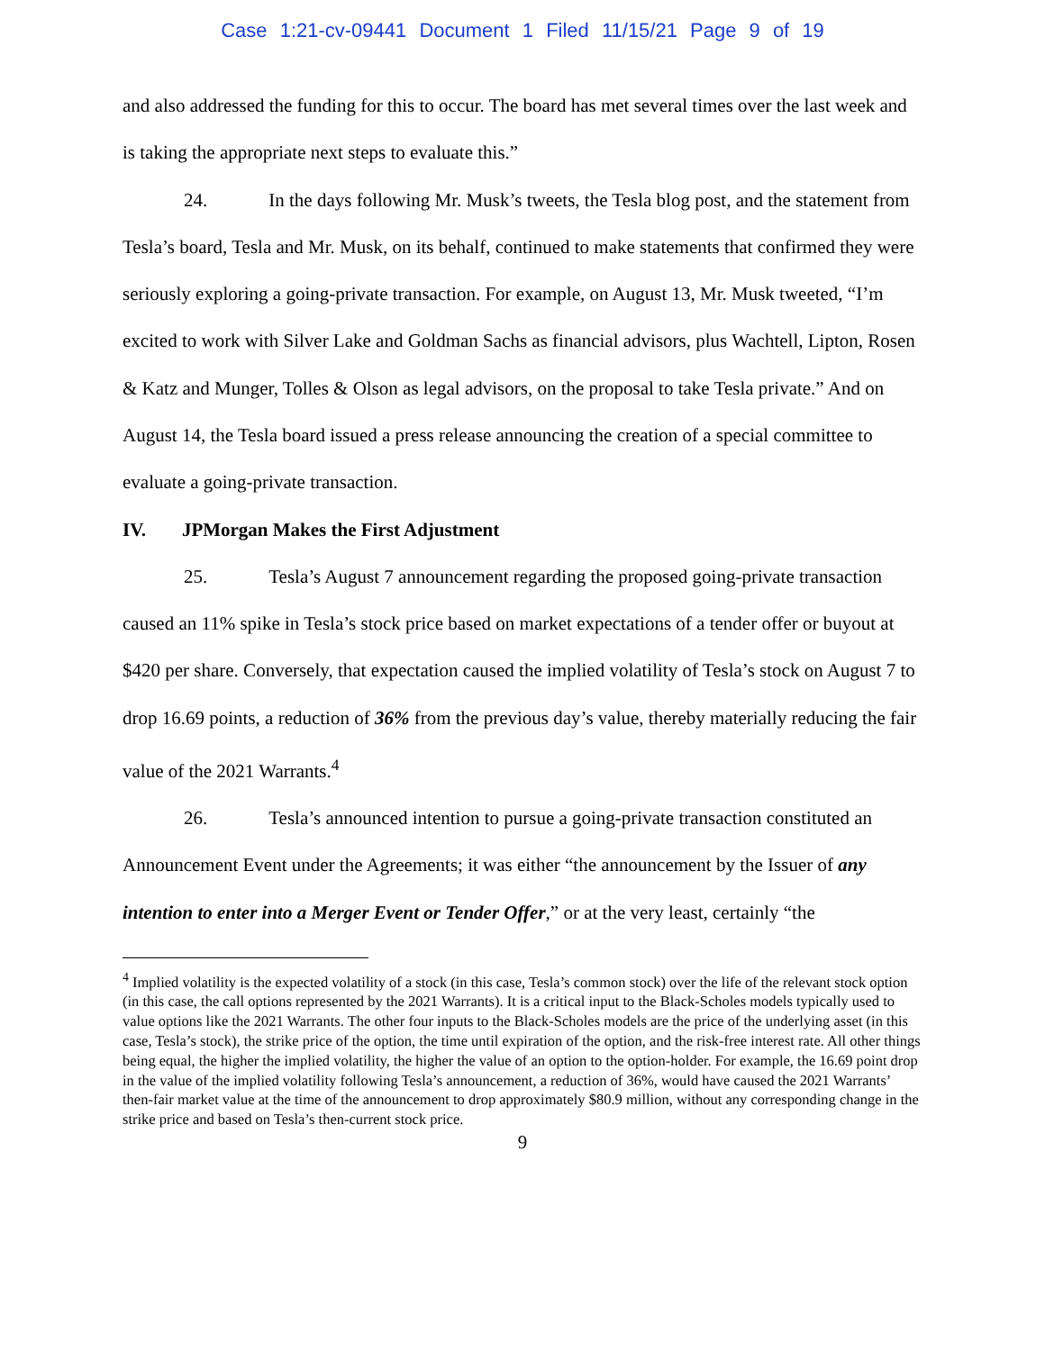Case 1:21-cv-09441 Document 1 Filed 11/15/21 Page 9 of 19
and also addressed the funding for this to occur. The board has met several times over the last week and is taking the appropriate next steps to evaluate this.”
24. In the days following Mr. Musk’s tweets, the Tesla blog post, and the statement from Tesla’s board, Tesla and Mr. Musk, on its behalf, continued to make statements that confirmed they were seriously exploring a going-private transaction. For example, on August 13, Mr. Musk tweeted, “I’m excited to work with Silver Lake and Goldman Sachs as financial advisors, plus Wachtell, Lipton, Rosen & Katz and Munger, Tolles & Olson as legal advisors, on the proposal to take Tesla private.” And on August 14, the Tesla board issued a press release announcing the creation of a special committee to evaluate a going-private transaction.
IV. JPMorgan Makes the First Adjustment
25. Tesla’s August 7 announcement regarding the proposed going-private transaction caused an 11% spike in Tesla’s stock price based on market expectations of a tender offer or buyout at $420 per share. Conversely, that expectation caused the implied volatility of Tesla’s stock on August 7 to drop 16.69 points, a reduction of 36% from the previous day’s value, thereby materially reducing the fair value of the 2021 Warrants.<sup>4</sup>
26. Tesla’s announced intention to pursue a going-private transaction constituted an Announcement Event under the Agreements; it was either “the announcement by the Issuer of any intention to enter into a Merger Event or Tender Offer,” or at the very least, certainly “the
<sup>4</sup> Implied volatility is the expected volatility of a stock (in this case, Tesla’s common stock) over the life of the relevant stock option (in this case, the call options represented by the 2021 Warrants). It is a critical input to the Black-Scholes models typically used to value options like the 2021 Warrants. The other four inputs to the Black-Scholes models are the price of the underlying asset (in this case, Tesla’s stock), the strike price of the option, the time until expiration of the option, and the risk-free interest rate. All other things being equal, the higher the implied volatility, the higher the value of an option to the option-holder. For example, the 16.69 point drop in the value of the implied volatility following Tesla’s announcement, a reduction of 36%, would have caused the 2021 Warrants’ then-fair market value at the time of the announcement to drop approximately $80.9 million, without any corresponding change in the strike price and based on Tesla’s then-current stock price.
9